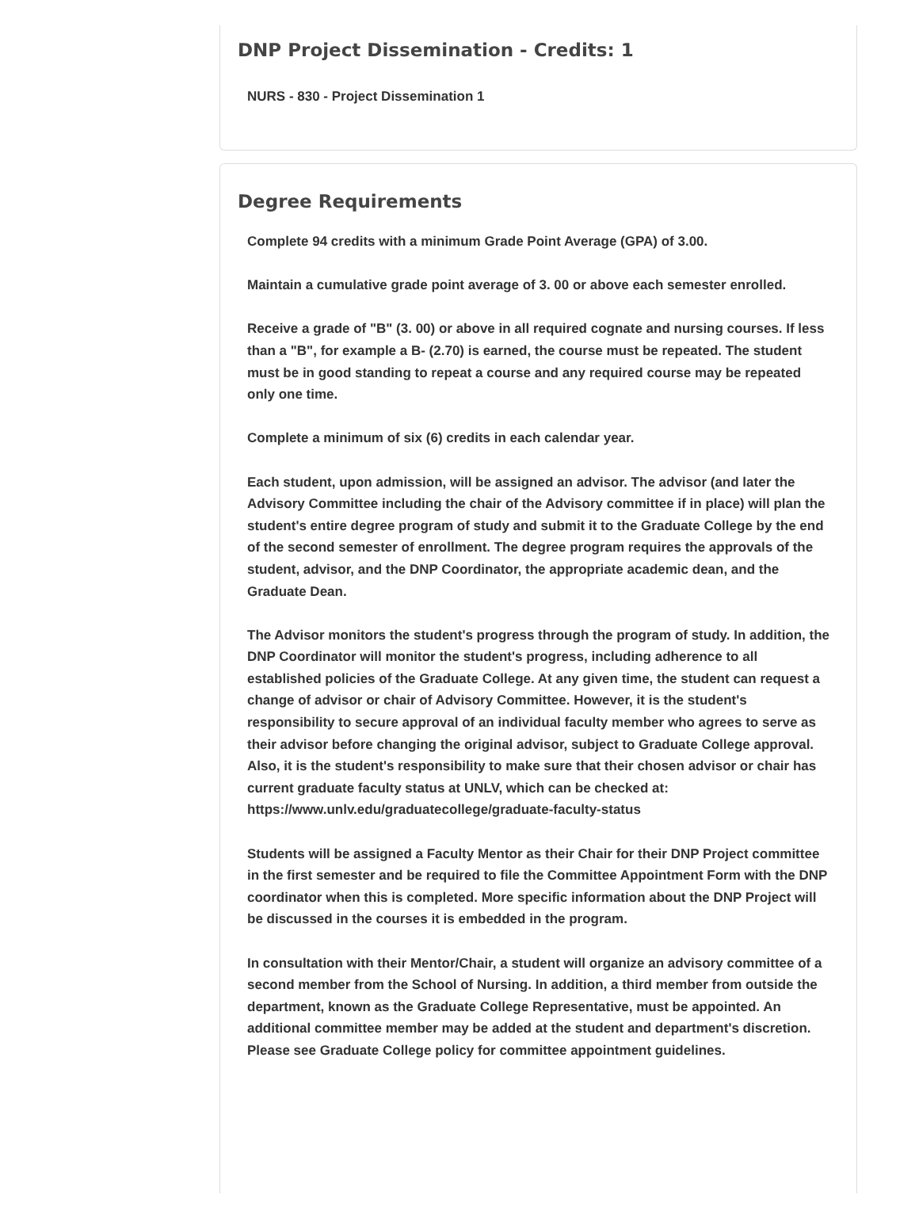DNP Project Dissemination - Credits: 1
NURS - 830 - Project Dissemination 1
Degree Requirements
Complete 94 credits with a minimum Grade Point Average (GPA) of 3.00.
Maintain a cumulative grade point average of 3. 00 or above each semester enrolled.
Receive a grade of "B" (3. 00) or above in all required cognate and nursing courses. If less than a "B", for example a B- (2.70) is earned, the course must be repeated. The student must be in good standing to repeat a course and any required course may be repeated only one time.
Complete a minimum of six (6) credits in each calendar year.
Each student, upon admission, will be assigned an advisor. The advisor (and later the Advisory Committee including the chair of the Advisory committee if in place) will plan the student's entire degree program of study and submit it to the Graduate College by the end of the second semester of enrollment. The degree program requires the approvals of the student, advisor, and the DNP Coordinator, the appropriate academic dean, and the Graduate Dean.
The Advisor monitors the student's progress through the program of study. In addition, the DNP Coordinator will monitor the student's progress, including adherence to all established policies of the Graduate College. At any given time, the student can request a change of advisor or chair of Advisory Committee. However, it is the student's responsibility to secure approval of an individual faculty member who agrees to serve as their advisor before changing the original advisor, subject to Graduate College approval. Also, it is the student's responsibility to make sure that their chosen advisor or chair has current graduate faculty status at UNLV, which can be checked at: https://www.unlv.edu/graduatecollege/graduate-faculty-status
Students will be assigned a Faculty Mentor as their Chair for their DNP Project committee in the first semester and be required to file the Committee Appointment Form with the DNP coordinator when this is completed. More specific information about the DNP Project will be discussed in the courses it is embedded in the program.
In consultation with their Mentor/Chair, a student will organize an advisory committee of a second member from the School of Nursing. In addition, a third member from outside the department, known as the Graduate College Representative, must be appointed. An additional committee member may be added at the student and department's discretion. Please see Graduate College policy for committee appointment guidelines.